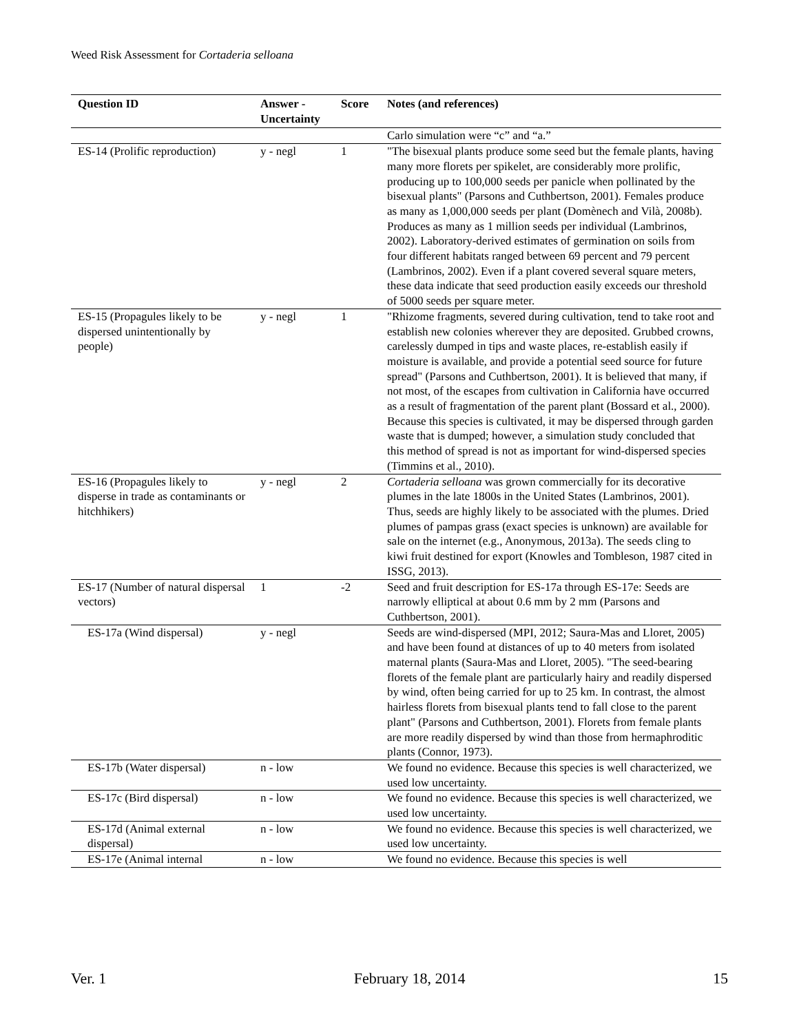Weed Risk Assessment for Cortaderia selloana
| Question ID | Answer - Uncertainty | Score | Notes (and references) |
| --- | --- | --- | --- |
| | | | Carlo simulation were “c” and “a.” |
| ES-14 (Prolific reproduction) | y - negl | 1 | "The bisexual plants produce some seed but the female plants, having many more florets per spikelet, are considerably more prolific, producing up to 100,000 seeds per panicle when pollinated by the bisexual plants" (Parsons and Cuthbertson, 2001). Females produce as many as 1,000,000 seeds per plant (Domènech and Vilà, 2008b). Produces as many as 1 million seeds per individual (Lambrinos, 2002). Laboratory-derived estimates of germination on soils from four different habitats ranged between 69 percent and 79 percent (Lambrinos, 2002). Even if a plant covered several square meters, these data indicate that seed production easily exceeds our threshold of 5000 seeds per square meter. |
| ES-15 (Propagules likely to be dispersed unintentionally by people) | y - negl | 1 | "Rhizome fragments, severed during cultivation, tend to take root and establish new colonies wherever they are deposited. Grubbed crowns, carelessly dumped in tips and waste places, re-establish easily if moisture is available, and provide a potential seed source for future spread" (Parsons and Cuthbertson, 2001). It is believed that many, if not most, of the escapes from cultivation in California have occurred as a result of fragmentation of the parent plant (Bossard et al., 2000). Because this species is cultivated, it may be dispersed through garden waste that is dumped; however, a simulation study concluded that this method of spread is not as important for wind-dispersed species (Timmins et al., 2010). |
| ES-16 (Propagules likely to disperse in trade as contaminants or hitchhikers) | y - negl | 2 | Cortaderia selloana was grown commercially for its decorative plumes in the late 1800s in the United States (Lambrinos, 2001). Thus, seeds are highly likely to be associated with the plumes. Dried plumes of pampas grass (exact species is unknown) are available for sale on the internet (e.g., Anonymous, 2013a). The seeds cling to kiwi fruit destined for export (Knowles and Tombleson, 1987 cited in ISSG, 2013). |
| ES-17 (Number of natural dispersal vectors) | 1 | -2 | Seed and fruit description for ES-17a through ES-17e: Seeds are narrowly elliptical at about 0.6 mm by 2 mm (Parsons and Cuthbertson, 2001). |
| ES-17a (Wind dispersal) | y - negl | | Seeds are wind-dispersed (MPI, 2012; Saura-Mas and Lloret, 2005) and have been found at distances of up to 40 meters from isolated maternal plants (Saura-Mas and Lloret, 2005). "The seed-bearing florets of the female plant are particularly hairy and readily dispersed by wind, often being carried for up to 25 km. In contrast, the almost hairless florets from bisexual plants tend to fall close to the parent plant" (Parsons and Cuthbertson, 2001). Florets from female plants are more readily dispersed by wind than those from hermaphroditic plants (Connor, 1973). |
| ES-17b (Water dispersal) | n - low | | We found no evidence. Because this species is well characterized, we used low uncertainty. |
| ES-17c (Bird dispersal) | n - low | | We found no evidence. Because this species is well characterized, we used low uncertainty. |
| ES-17d (Animal external dispersal) | n - low | | We found no evidence. Because this species is well characterized, we used low uncertainty. |
| ES-17e (Animal internal | n - low | | We found no evidence. Because this species is well |
Ver. 1 February 18, 2014 15